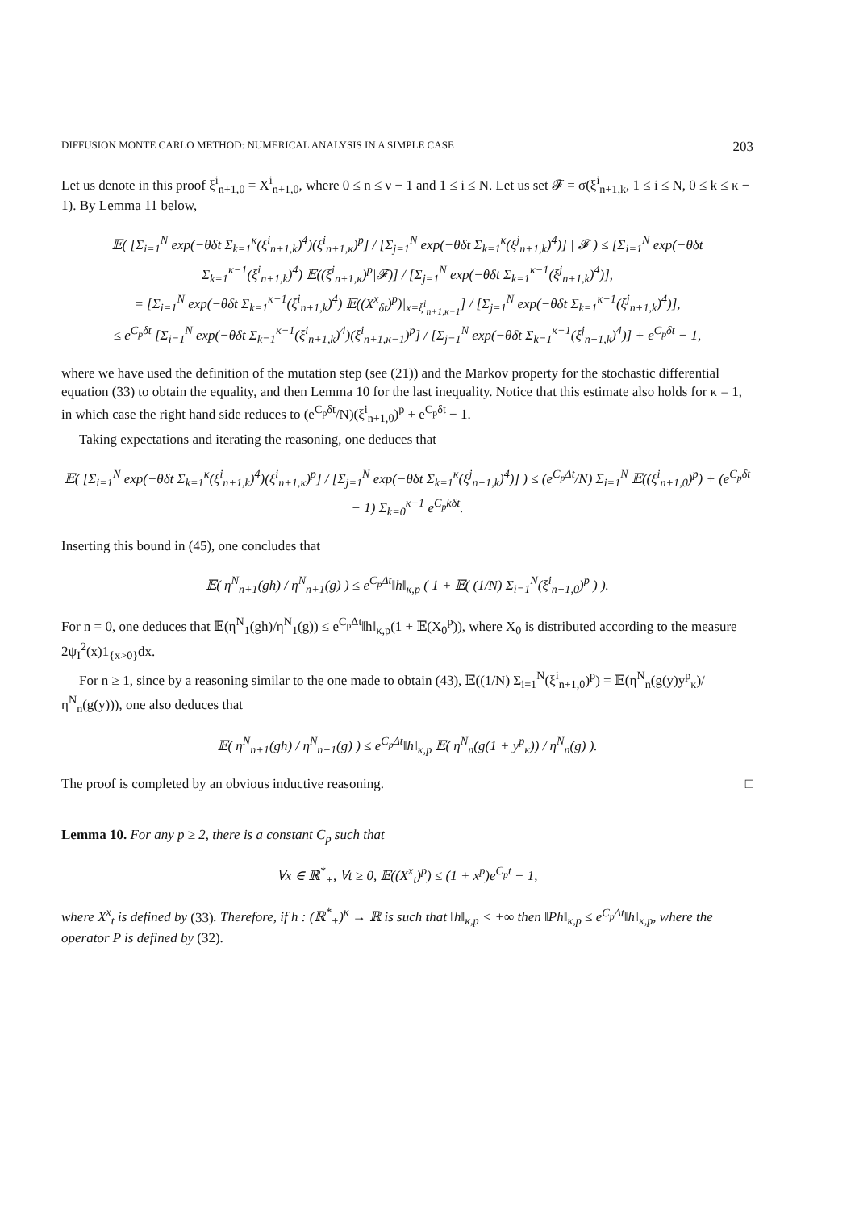DIFFUSION MONTE CARLO METHOD: NUMERICAL ANALYSIS IN A SIMPLE CASE 203
Let us denote in this proof ξ<sup>i</sup><sub>n+1,0</sub> = X<sup>i</sup><sub>n+1,0</sub>, where 0 ≤ n ≤ ν − 1 and 1 ≤ i ≤ N. Let us set 𝓕 = σ(ξ<sup>i</sup><sub>n+1,k</sub>, 1 ≤ i ≤ N, 0 ≤ k ≤ κ − 1). By Lemma 11 below,
𝔼( [Σ<sub>i=1</sub><sup>N</sup> exp(−θδt Σ<sub>k=1</sub><sup>κ</sup>(ξ<sup>i</sup><sub>n+1,k</sub>)<sup>4</sup>)(ξ<sup>i</sup><sub>n+1,κ</sub>)<sup>p</sup>] / [Σ<sub>j=1</sub><sup>N</sup> exp(−θδt Σ<sub>k=1</sub><sup>κ</sup>(ξ<sup>j</sup><sub>n+1,k</sub>)<sup>4</sup>)] | 𝓕 ) ≤ [Σ<sub>i=1</sub><sup>N</sup> exp(−θδt Σ<sub>k=1</sub><sup>κ−1</sup>(ξ<sup>i</sup><sub>n+1,k</sub>)<sup>4</sup>) 𝔼((ξ<sup>i</sup><sub>n+1,κ</sub>)<sup>p</sup>|𝓕)] / [Σ<sub>j=1</sub><sup>N</sup> exp(−θδt Σ<sub>k=1</sub><sup>κ−1</sup>(ξ<sup>j</sup><sub>n+1,k</sub>)<sup>4</sup>)],
= [Σ<sub>i=1</sub><sup>N</sup> exp(−θδt Σ<sub>k=1</sub><sup>κ−1</sup>(ξ<sup>i</sup><sub>n+1,k</sub>)<sup>4</sup>) 𝔼((X<sup>x</sup><sub>δt</sub>)<sup>p</sup>)|<sub>x=ξ<sup>i</sup><sub>n+1,κ−1</sub></sub>] / [Σ<sub>j=1</sub><sup>N</sup> exp(−θδt Σ<sub>k=1</sub><sup>κ−1</sup>(ξ<sup>j</sup><sub>n+1,k</sub>)<sup>4</sup>)],
≤ e<sup>C<sub>p</sub>δt</sup> [Σ<sub>i=1</sub><sup>N</sup> exp(−θδt Σ<sub>k=1</sub><sup>κ−1</sup>(ξ<sup>i</sup><sub>n+1,k</sub>)<sup>4</sup>)(ξ<sup>i</sup><sub>n+1,κ−1</sub>)<sup>p</sup>] / [Σ<sub>j=1</sub><sup>N</sup> exp(−θδt Σ<sub>k=1</sub><sup>κ−1</sup>(ξ<sup>j</sup><sub>n+1,k</sub>)<sup>4</sup>)] + e<sup>C<sub>p</sub>δt</sup> − 1,
where we have used the definition of the mutation step (see (21)) and the Markov property for the stochastic differential equation (33) to obtain the equality, and then Lemma 10 for the last inequality. Notice that this estimate also holds for κ = 1, in which case the right hand side reduces to (e<sup>C<sub>p</sub>δt</sup>/N)(ξ<sup>i</sup><sub>n+1,0</sub>)<sup>p</sup> + e<sup>C<sub>p</sub>δt</sup> − 1.
Taking expectations and iterating the reasoning, one deduces that
𝔼( [Σ<sub>i=1</sub><sup>N</sup> exp(−θδt Σ<sub>k=1</sub><sup>κ</sup>(ξ<sup>i</sup><sub>n+1,k</sub>)<sup>4</sup>)(ξ<sup>i</sup><sub>n+1,κ</sub>)<sup>p</sup>] / [Σ<sub>j=1</sub><sup>N</sup> exp(−θδt Σ<sub>k=1</sub><sup>κ</sup>(ξ<sup>j</sup><sub>n+1,k</sub>)<sup>4</sup>)] ) ≤ (e<sup>C<sub>p</sub>Δt</sup>/N) Σ<sub>i=1</sub><sup>N</sup> 𝔼((ξ<sup>i</sup><sub>n+1,0</sub>)<sup>p</sup>) + (e<sup>C<sub>p</sub>δt</sup> − 1) Σ<sub>k=0</sub><sup>κ−1</sup> e<sup>C<sub>p</sub>kδt</sup>.
Inserting this bound in (45), one concludes that
𝔼( η<sup>N</sup><sub>n+1</sub>(gh) / η<sup>N</sup><sub>n+1</sub>(g) ) ≤ e<sup>C<sub>p</sub>Δt</sup>‖h‖<sub>κ,p</sub> ( 1 + 𝔼( (1/N) Σ<sub>i=1</sub><sup>N</sup>(ξ<sup>i</sup><sub>n+1,0</sub>)<sup>p</sup> ) ).
For n = 0, one deduces that 𝔼(η<sup>N</sup><sub>1</sub>(gh)/η<sup>N</sup><sub>1</sub>(g)) ≤ e<sup>C<sub>p</sub>Δt</sup>‖h‖<sub>κ,p</sub>(1 + 𝔼(X<sub>0</sub><sup>p</sup>)), where X<sub>0</sub> is distributed according to the measure 2ψ<sub>I</sub><sup>2</sup>(x)1<sub>{x>0}</sub>dx.
For n ≥ 1, since by a reasoning similar to the one made to obtain (43), 𝔼((1/N) Σ<sub>i=1</sub><sup>N</sup>(ξ<sup>i</sup><sub>n+1,0</sub>)<sup>p</sup>) = 𝔼(η<sup>N</sup><sub>n</sub>(g(y)y<sup>p</sup><sub>κ</sub>)/η<sup>N</sup><sub>n</sub>(g(y))), one also deduces that
𝔼( η<sup>N</sup><sub>n+1</sub>(gh) / η<sup>N</sup><sub>n+1</sub>(g) ) ≤ e<sup>C<sub>p</sub>Δt</sup>‖h‖<sub>κ,p</sub> 𝔼( η<sup>N</sup><sub>n</sub>(g(1 + y<sup>p</sup><sub>κ</sub>)) / η<sup>N</sup><sub>n</sub>(g) ).
The proof is completed by an obvious inductive reasoning. □
Lemma 10. For any p ≥ 2, there is a constant C<sub>p</sub> such that
∀x ∈ ℝ<sup>*</sup><sub>+</sub>, ∀t ≥ 0, 𝔼((X<sup>x</sup><sub>t</sub>)<sup>p</sup>) ≤ (1 + x<sup>p</sup>)e<sup>C<sub>p</sub>t</sup> − 1,
where X<sup>x</sup><sub>t</sub> is defined by (33). Therefore, if h : (ℝ<sup>*</sup><sub>+</sub>)<sup>κ</sup> → ℝ is such that ‖h‖<sub>κ,p</sub> < +∞ then ‖Ph‖<sub>κ,p</sub> ≤ e<sup>C<sub>p</sub>Δt</sup>‖h‖<sub>κ,p</sub>, where the operator P is defined by (32).